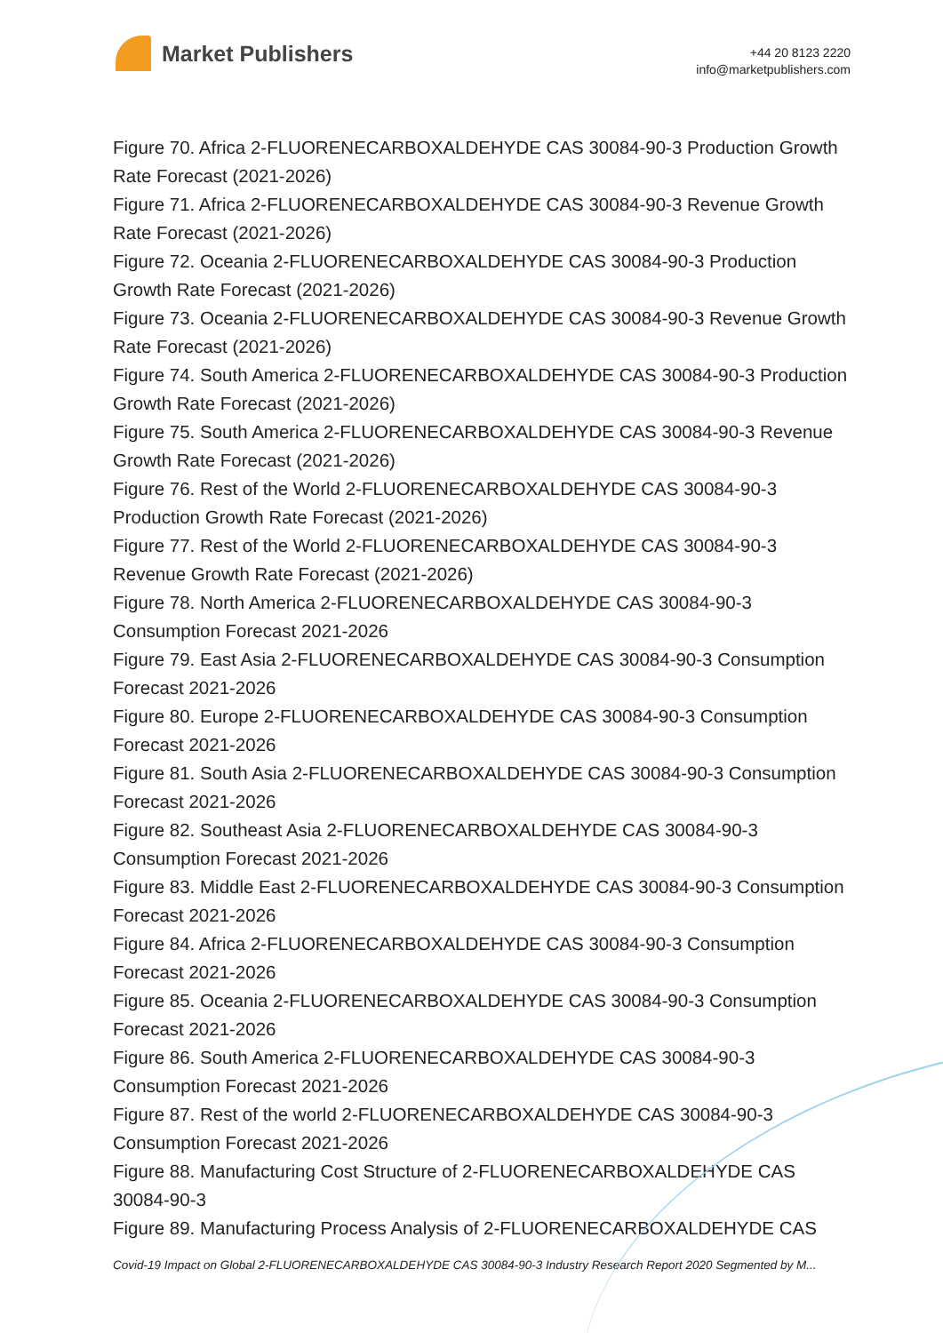Market Publishers
+44 20 8123 2220
info@marketpublishers.com
Figure 70. Africa 2-FLUORENECARBOXALDEHYDE CAS 30084-90-3 Production Growth Rate Forecast (2021-2026)
Figure 71. Africa 2-FLUORENECARBOXALDEHYDE CAS 30084-90-3 Revenue Growth Rate Forecast (2021-2026)
Figure 72. Oceania 2-FLUORENECARBOXALDEHYDE CAS 30084-90-3 Production Growth Rate Forecast (2021-2026)
Figure 73. Oceania 2-FLUORENECARBOXALDEHYDE CAS 30084-90-3 Revenue Growth Rate Forecast (2021-2026)
Figure 74. South America 2-FLUORENECARBOXALDEHYDE CAS 30084-90-3 Production Growth Rate Forecast (2021-2026)
Figure 75. South America 2-FLUORENECARBOXALDEHYDE CAS 30084-90-3 Revenue Growth Rate Forecast (2021-2026)
Figure 76. Rest of the World 2-FLUORENECARBOXALDEHYDE CAS 30084-90-3 Production Growth Rate Forecast (2021-2026)
Figure 77. Rest of the World 2-FLUORENECARBOXALDEHYDE CAS 30084-90-3 Revenue Growth Rate Forecast (2021-2026)
Figure 78. North America 2-FLUORENECARBOXALDEHYDE CAS 30084-90-3 Consumption Forecast 2021-2026
Figure 79. East Asia 2-FLUORENECARBOXALDEHYDE CAS 30084-90-3 Consumption Forecast 2021-2026
Figure 80. Europe 2-FLUORENECARBOXALDEHYDE CAS 30084-90-3 Consumption Forecast 2021-2026
Figure 81. South Asia 2-FLUORENECARBOXALDEHYDE CAS 30084-90-3 Consumption Forecast 2021-2026
Figure 82. Southeast Asia 2-FLUORENECARBOXALDEHYDE CAS 30084-90-3 Consumption Forecast 2021-2026
Figure 83. Middle East 2-FLUORENECARBOXALDEHYDE CAS 30084-90-3 Consumption Forecast 2021-2026
Figure 84. Africa 2-FLUORENECARBOXALDEHYDE CAS 30084-90-3 Consumption Forecast 2021-2026
Figure 85. Oceania 2-FLUORENECARBOXALDEHYDE CAS 30084-90-3 Consumption Forecast 2021-2026
Figure 86. South America 2-FLUORENECARBOXALDEHYDE CAS 30084-90-3 Consumption Forecast 2021-2026
Figure 87. Rest of the world 2-FLUORENECARBOXALDEHYDE CAS 30084-90-3 Consumption Forecast 2021-2026
Figure 88. Manufacturing Cost Structure of 2-FLUORENECARBOXALDEHYDE CAS 30084-90-3
Figure 89. Manufacturing Process Analysis of 2-FLUORENECARBOXALDEHYDE CAS
Covid-19 Impact on Global 2-FLUORENECARBOXALDEHYDE CAS 30084-90-3 Industry Research Report 2020 Segmented by M...